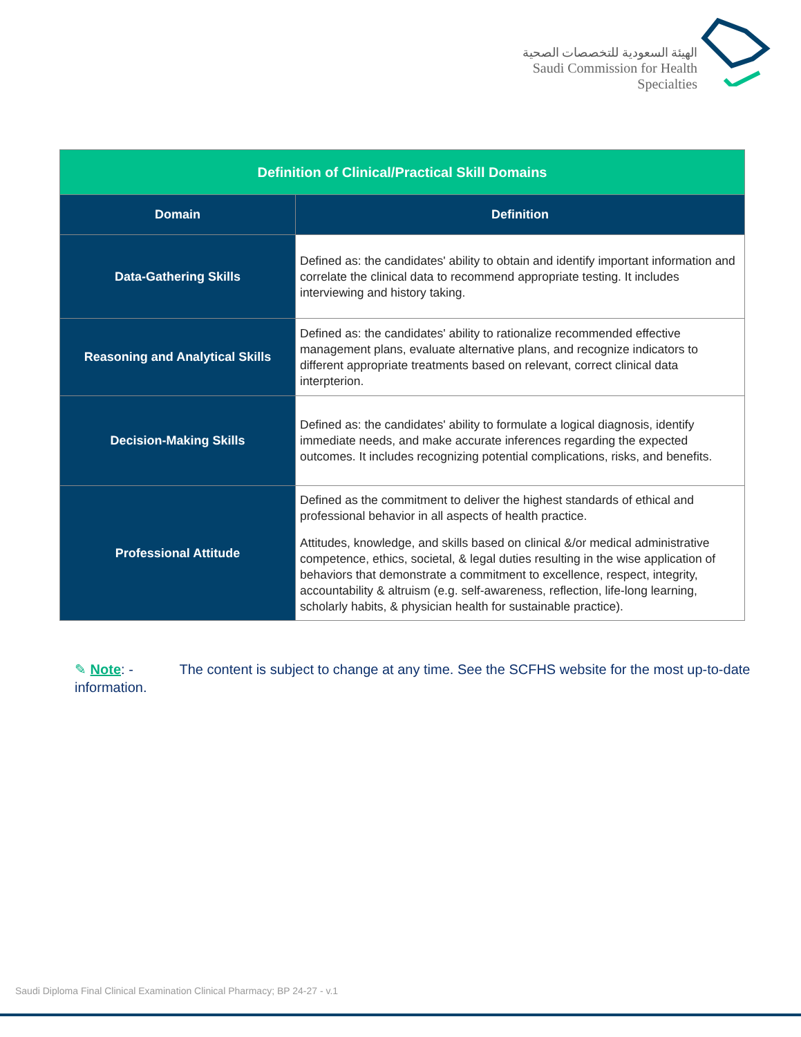الهيئة السعودية للتخصصات الصحية
Saudi Commission for Health Specialties
| Definition of Clinical/Practical Skill Domains | |
| --- | --- |
| Domain | Definition |
| Data-Gathering Skills | Defined as: the candidates' ability to obtain and identify important information and correlate the clinical data to recommend appropriate testing. It includes interviewing and history taking. |
| Reasoning and Analytical Skills | Defined as: the candidates' ability to rationalize recommended effective management plans, evaluate alternative plans, and recognize indicators to different appropriate treatments based on relevant, correct clinical data interpterion. |
| Decision-Making Skills | Defined as: the candidates' ability to formulate a logical diagnosis, identify immediate needs, and make accurate inferences regarding the expected outcomes. It includes recognizing potential complications, risks, and benefits. |
| Professional Attitude | Defined as the commitment to deliver the highest standards of ethical and professional behavior in all aspects of health practice. Attitudes, knowledge, and skills based on clinical &/or medical administrative competence, ethics, societal, & legal duties resulting in the wise application of behaviors that demonstrate a commitment to excellence, respect, integrity, accountability & altruism (e.g. self-awareness, reflection, life-long learning, scholarly habits, & physician health for sustainable practice). |
✎ Note: - The content is subject to change at any time. See the SCFHS website for the most up-to-date information.
Saudi Diploma Final Clinical Examination Clinical Pharmacy; BP 24-27 - v.1